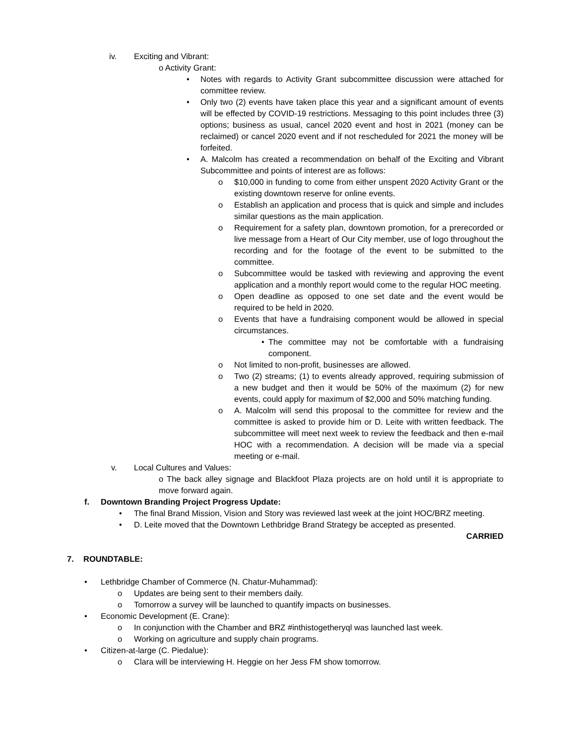iv. Exciting and Vibrant:
o Activity Grant:
• Notes with regards to Activity Grant subcommittee discussion were attached for committee review.
• Only two (2) events have taken place this year and a significant amount of events will be effected by COVID-19 restrictions. Messaging to this point includes three (3) options; business as usual, cancel 2020 event and host in 2021 (money can be reclaimed) or cancel 2020 event and if not rescheduled for 2021 the money will be forfeited.
• A. Malcolm has created a recommendation on behalf of the Exciting and Vibrant Subcommittee and points of interest are as follows:
o $10,000 in funding to come from either unspent 2020 Activity Grant or the existing downtown reserve for online events.
o Establish an application and process that is quick and simple and includes similar questions as the main application.
o Requirement for a safety plan, downtown promotion, for a prerecorded or live message from a Heart of Our City member, use of logo throughout the recording and for the footage of the event to be submitted to the committee.
o Subcommittee would be tasked with reviewing and approving the event application and a monthly report would come to the regular HOC meeting.
o Open deadline as opposed to one set date and the event would be required to be held in 2020.
o Events that have a fundraising component would be allowed in special circumstances.
• The committee may not be comfortable with a fundraising component.
o Not limited to non-profit, businesses are allowed.
o Two (2) streams; (1) to events already approved, requiring submission of a new budget and then it would be 50% of the maximum (2) for new events, could apply for maximum of $2,000 and 50% matching funding.
o A. Malcolm will send this proposal to the committee for review and the committee is asked to provide him or D. Leite with written feedback. The subcommittee will meet next week to review the feedback and then e-mail HOC with a recommendation. A decision will be made via a special meeting or e-mail.
v. Local Cultures and Values:
o The back alley signage and Blackfoot Plaza projects are on hold until it is appropriate to move forward again.
f. Downtown Branding Project Progress Update:
• The final Brand Mission, Vision and Story was reviewed last week at the joint HOC/BRZ meeting.
• D. Leite moved that the Downtown Lethbridge Brand Strategy be accepted as presented.
CARRIED
7. ROUNDTABLE:
• Lethbridge Chamber of Commerce (N. Chatur-Muhammad):
o Updates are being sent to their members daily.
o Tomorrow a survey will be launched to quantify impacts on businesses.
• Economic Development (E. Crane):
o In conjunction with the Chamber and BRZ #inthistogetheryql was launched last week.
o Working on agriculture and supply chain programs.
• Citizen-at-large (C. Piedalue):
o Clara will be interviewing H. Heggie on her Jess FM show tomorrow.